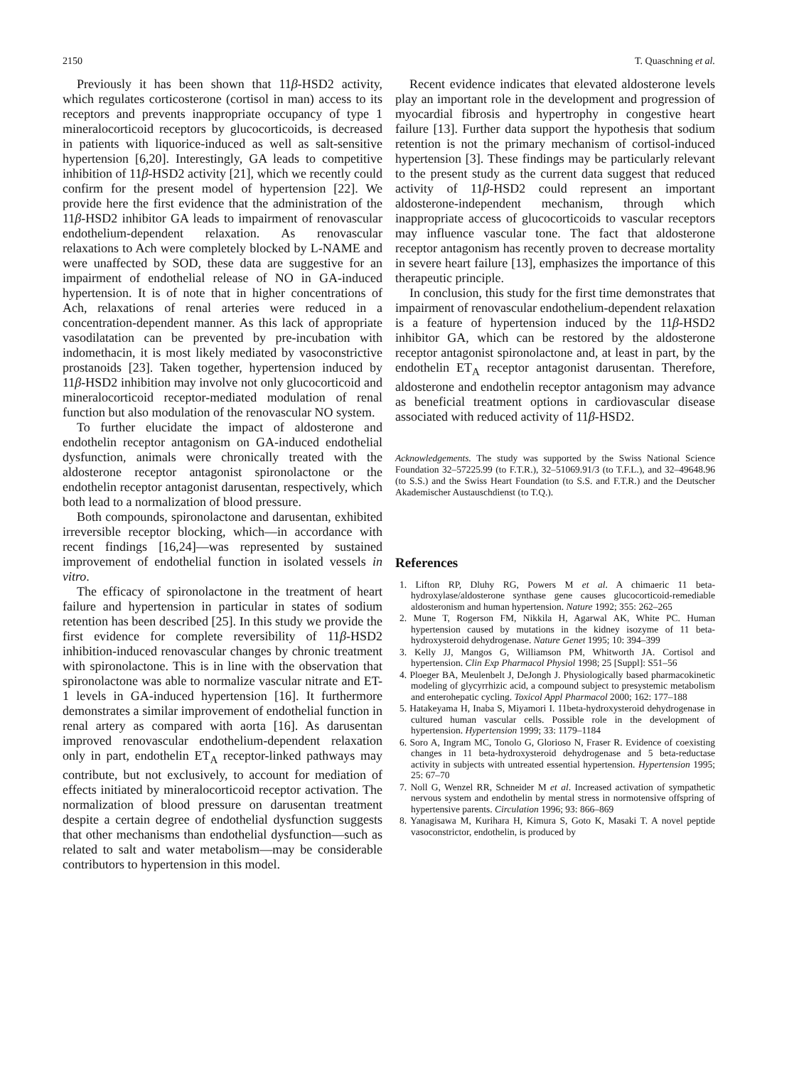2150 T. Quaschning et al.
Previously it has been shown that 11β-HSD2 activity, which regulates corticosterone (cortisol in man) access to its receptors and prevents inappropriate occupancy of type 1 mineralocorticoid receptors by glucocorticoids, is decreased in patients with liquorice-induced as well as salt-sensitive hypertension [6,20]. Interestingly, GA leads to competitive inhibition of 11β-HSD2 activity [21], which we recently could confirm for the present model of hypertension [22]. We provide here the first evidence that the administration of the 11β-HSD2 inhibitor GA leads to impairment of renovascular endothelium-dependent relaxation. As renovascular relaxations to Ach were completely blocked by L-NAME and were unaffected by SOD, these data are suggestive for an impairment of endothelial release of NO in GA-induced hypertension. It is of note that in higher concentrations of Ach, relaxations of renal arteries were reduced in a concentration-dependent manner. As this lack of appropriate vasodilatation can be prevented by pre-incubation with indomethacin, it is most likely mediated by vasoconstrictive prostanoids [23]. Taken together, hypertension induced by 11β-HSD2 inhibition may involve not only glucocorticoid and mineralocorticoid receptor-mediated modulation of renal function but also modulation of the renovascular NO system.
To further elucidate the impact of aldosterone and endothelin receptor antagonism on GA-induced endothelial dysfunction, animals were chronically treated with the aldosterone receptor antagonist spironolactone or the endothelin receptor antagonist darusentan, respectively, which both lead to a normalization of blood pressure.
Both compounds, spironolactone and darusentan, exhibited irreversible receptor blocking, which—in accordance with recent findings [16,24]—was represented by sustained improvement of endothelial function in isolated vessels in vitro.
The efficacy of spironolactone in the treatment of heart failure and hypertension in particular in states of sodium retention has been described [25]. In this study we provide the first evidence for complete reversibility of 11β-HSD2 inhibition-induced renovascular changes by chronic treatment with spironolactone. This is in line with the observation that spironolactone was able to normalize vascular nitrate and ET-1 levels in GA-induced hypertension [16]. It furthermore demonstrates a similar improvement of endothelial function in renal artery as compared with aorta [16]. As darusentan improved renovascular endothelium-dependent relaxation only in part, endothelin ET<sub>A</sub> receptor-linked pathways may contribute, but not exclusively, to account for mediation of effects initiated by mineralocorticoid receptor activation. The normalization of blood pressure on darusentan treatment despite a certain degree of endothelial dysfunction suggests that other mechanisms than endothelial dysfunction—such as related to salt and water metabolism—may be considerable contributors to hypertension in this model.
Recent evidence indicates that elevated aldosterone levels play an important role in the development and progression of myocardial fibrosis and hypertrophy in congestive heart failure [13]. Further data support the hypothesis that sodium retention is not the primary mechanism of cortisol-induced hypertension [3]. These findings may be particularly relevant to the present study as the current data suggest that reduced activity of 11β-HSD2 could represent an important aldosterone-independent mechanism, through which inappropriate access of glucocorticoids to vascular receptors may influence vascular tone. The fact that aldosterone receptor antagonism has recently proven to decrease mortality in severe heart failure [13], emphasizes the importance of this therapeutic principle.
In conclusion, this study for the first time demonstrates that impairment of renovascular endothelium-dependent relaxation is a feature of hypertension induced by the 11β-HSD2 inhibitor GA, which can be restored by the aldosterone receptor antagonist spironolactone and, at least in part, by the endothelin ET<sub>A</sub> receptor antagonist darusentan. Therefore, aldosterone and endothelin receptor antagonism may advance as beneficial treatment options in cardiovascular disease associated with reduced activity of 11β-HSD2.
Acknowledgements. The study was supported by the Swiss National Science Foundation 32–57225.99 (to F.T.R.), 32–51069.91/3 (to T.F.L.), and 32–49648.96 (to S.S.) and the Swiss Heart Foundation (to S.S. and F.T.R.) and the Deutscher Akademischer Austauschdienst (to T.Q.).
References
1. Lifton RP, Dluhy RG, Powers M et al. A chimaeric 11 beta-hydroxylase/aldosterone synthase gene causes glucocorticoid-remediable aldosteronism and human hypertension. Nature 1992; 355: 262–265
2. Mune T, Rogerson FM, Nikkila H, Agarwal AK, White PC. Human hypertension caused by mutations in the kidney isozyme of 11 beta-hydroxysteroid dehydrogenase. Nature Genet 1995; 10: 394–399
3. Kelly JJ, Mangos G, Williamson PM, Whitworth JA. Cortisol and hypertension. Clin Exp Pharmacol Physiol 1998; 25 [Suppl]: S51–56
4. Ploeger BA, Meulenbelt J, DeJongh J. Physiologically based pharmacokinetic modeling of glycyrrhizic acid, a compound subject to presystemic metabolism and enterohepatic cycling. Toxicol Appl Pharmacol 2000; 162: 177–188
5. Hatakeyama H, Inaba S, Miyamori I. 11beta-hydroxysteroid dehydrogenase in cultured human vascular cells. Possible role in the development of hypertension. Hypertension 1999; 33: 1179–1184
6. Soro A, Ingram MC, Tonolo G, Glorioso N, Fraser R. Evidence of coexisting changes in 11 beta-hydroxysteroid dehydrogenase and 5 beta-reductase activity in subjects with untreated essential hypertension. Hypertension 1995; 25: 67–70
7. Noll G, Wenzel RR, Schneider M et al. Increased activation of sympathetic nervous system and endothelin by mental stress in normotensive offspring of hypertensive parents. Circulation 1996; 93: 866–869
8. Yanagisawa M, Kurihara H, Kimura S, Goto K, Masaki T. A novel peptide vasoconstrictor, endothelin, is produced by